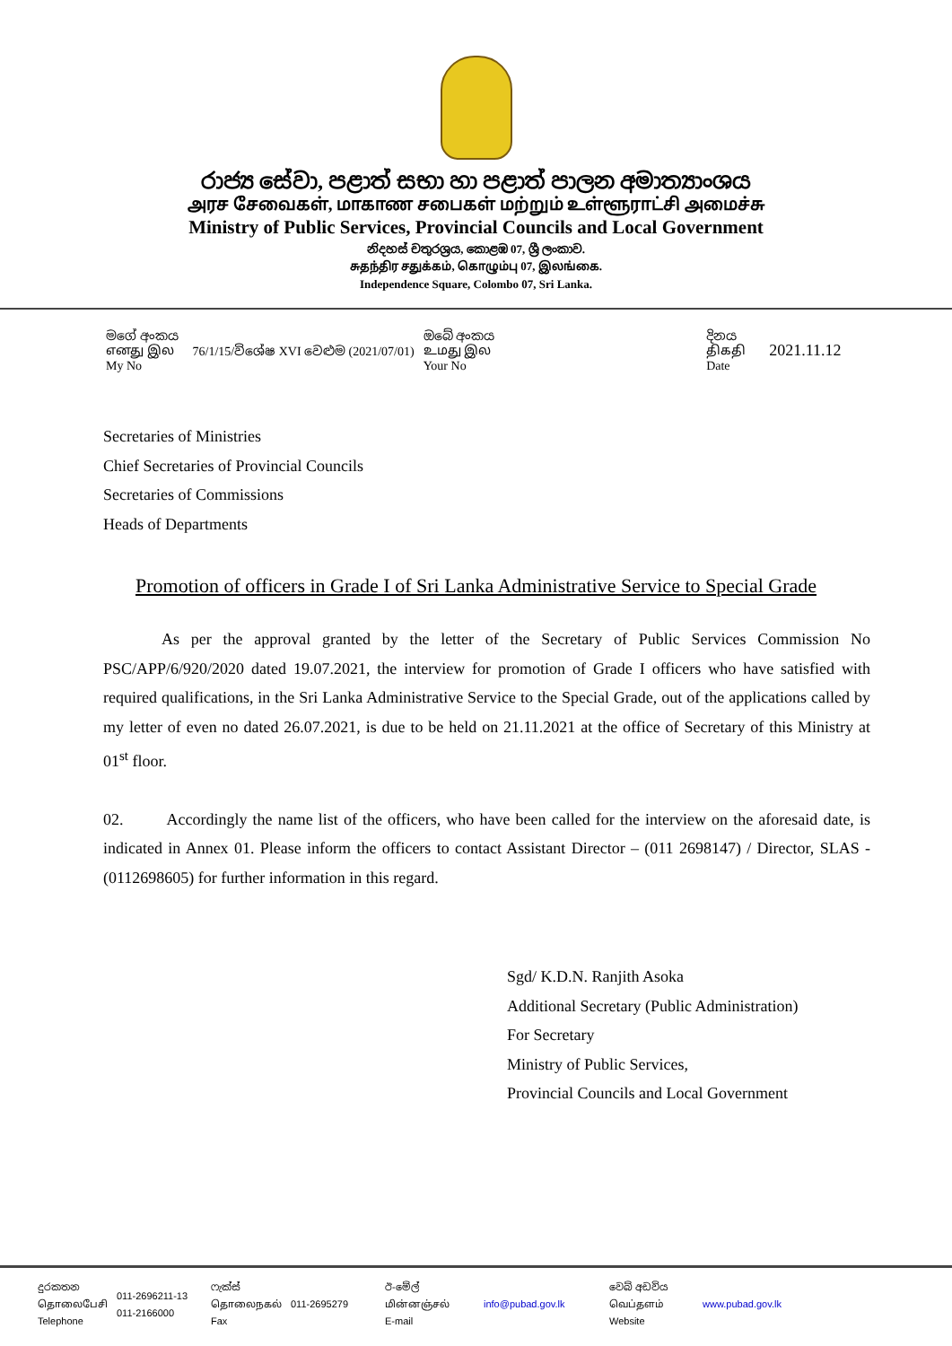රාජ්‍ය සේවා, පළාත් සභා හා පළාත් පාලන අමාත්‍යාංශය
அரச சேவைகள், மாகாண சபைகள் மற்றும் உள்ளூராட்சி அமைச்சு
Ministry of Public Services, Provincial Councils and Local Government
නිදහස් චතුරශ්‍රය, කොළඹ 07, ශ්‍රී ලංකාව.
சுதந்திர சதுக்கம், கொழும்பு 07, இலங்கை.
Independence Square, Colombo 07, Sri Lanka.
| මගේ අංකය எனது இல My No | 76/1/15/විශේෂ XVI වෙළුම (2021/07/01) | ඔබේ අංකය உமது இல Your No | දිනය திகதி Date | 2021.11.12 |
Secretaries of Ministries
Chief Secretaries of Provincial Councils
Secretaries of Commissions
Heads of Departments
Promotion of officers in Grade I of Sri Lanka Administrative Service to Special Grade
As per the approval granted by the letter of the Secretary of Public Services Commission No PSC/APP/6/920/2020 dated 19.07.2021, the interview for promotion of Grade I officers who have satisfied with required qualifications, in the Sri Lanka Administrative Service to the Special Grade, out of the applications called by my letter of even no dated 26.07.2021, is due to be held on 21.11.2021 at the office of Secretary of this Ministry at 01<sup>st</sup> floor.
02. Accordingly the name list of the officers, who have been called for the interview on the aforesaid date, is indicated in Annex 01. Please inform the officers to contact Assistant Director – (011 2698147) / Director, SLAS - (0112698605) for further information in this regard.
Sgd/ K.D.N. Ranjith Asoka
Additional Secretary (Public Administration)
For Secretary
Ministry of Public Services,
Provincial Councils and Local Government
| දුරකතන தொலைபேசி Telephone | 011-2696211-13 011-2166000 | ෆැක්ස් தொலைநகல் Fax | 011-2695279 | ඊ-මේල් மின்னஞ்சல் E-mail | info@pubad.gov.lk | වෙබ් අඩවිය வெப்தளம் Website | www.pubad.gov.lk |